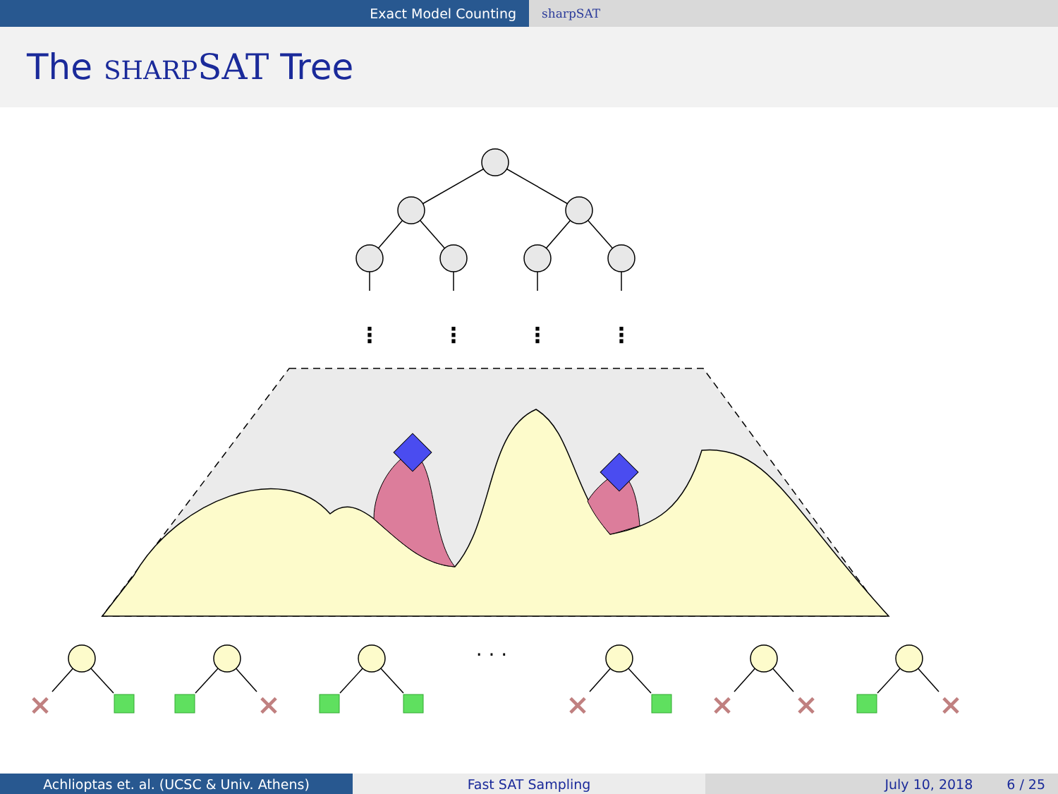Exact Model Counting sharpSAT
The SHARP SAT Tree
⋮
⋮
⋮
⋮
· · ·
×
×
×
×
×
×
Achlioptas et. al. (UCSC & Univ. Athens) Fast SAT Sampling July 10, 2018 6 / 25